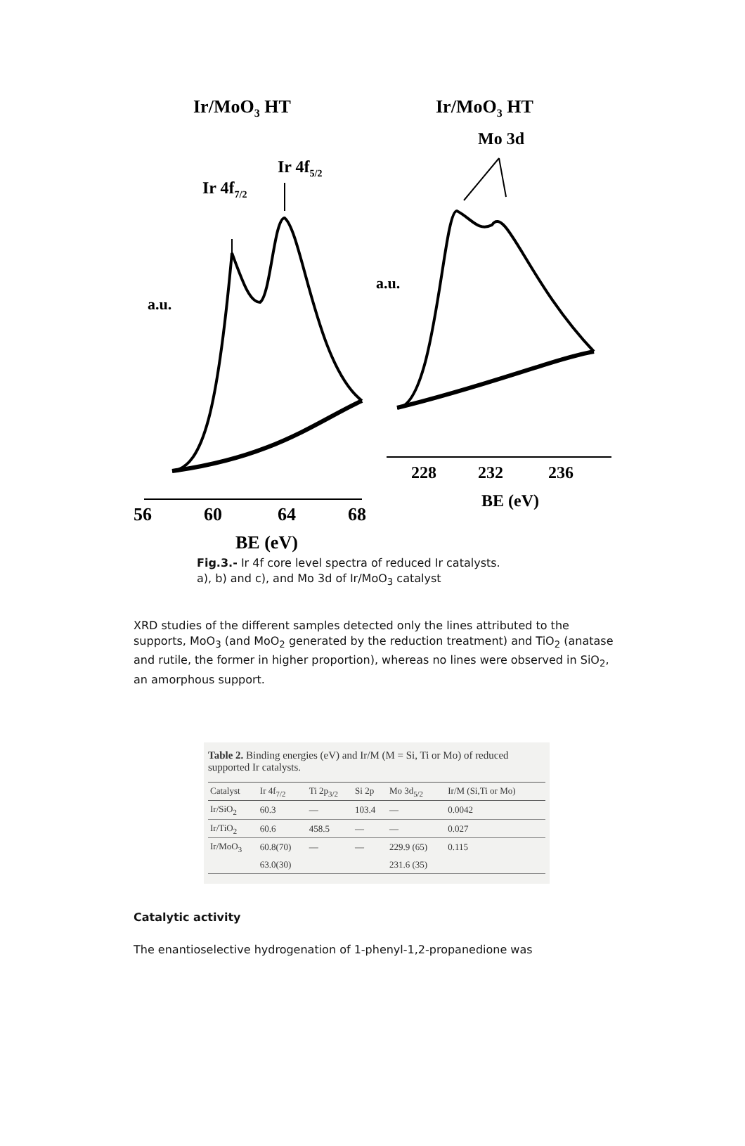Ir/MoO3 HT
Ir/MoO3 HT
Mo 3d
Ir 4f5/2
Ir 4f7/2
a.u.
a.u.
56
60
64
68
BE (eV)
228
232
236
BE (eV)
Fig.3.- Ir 4f core level spectra of reduced Ir catalysts.
a), b) and c), and Mo 3d of Ir/MoO<sub>3</sub> catalyst
XRD studies of the different samples detected only the lines attributed to the supports, MoO<sub>3</sub> (and MoO<sub>2</sub> generated by the reduction treatment) and TiO<sub>2</sub> (anatase and rutile, the former in higher proportion), whereas no lines were observed in SiO<sub>2</sub>, an amorphous support.
Table 2. Binding energies (eV) and Ir/M (M = Si, Ti or Mo) of reduced supported Ir catalysts.
| Catalyst | Ir 4f<sub>7/2</sub> | Ti 2p<sub>3/2</sub> | Si 2p | Mo 3d<sub>5/2</sub> | Ir/M (Si,Ti or Mo) |
| --- | --- | --- | --- | --- | --- |
| Ir/SiO<sub>2</sub> | 60.3 | — | 103.4 | — | 0.0042 |
| Ir/TiO<sub>2</sub> | 60.6 | 458.5 | — | — | 0.027 |
| Ir/MoO<sub>3</sub> | 60.8(70) | — | — | 229.9 (65) | 0.115 |
| | 63.0(30) | | | 231.6 (35) | |
Catalytic activity
The enantioselective hydrogenation of 1-phenyl-1,2-propanedione was